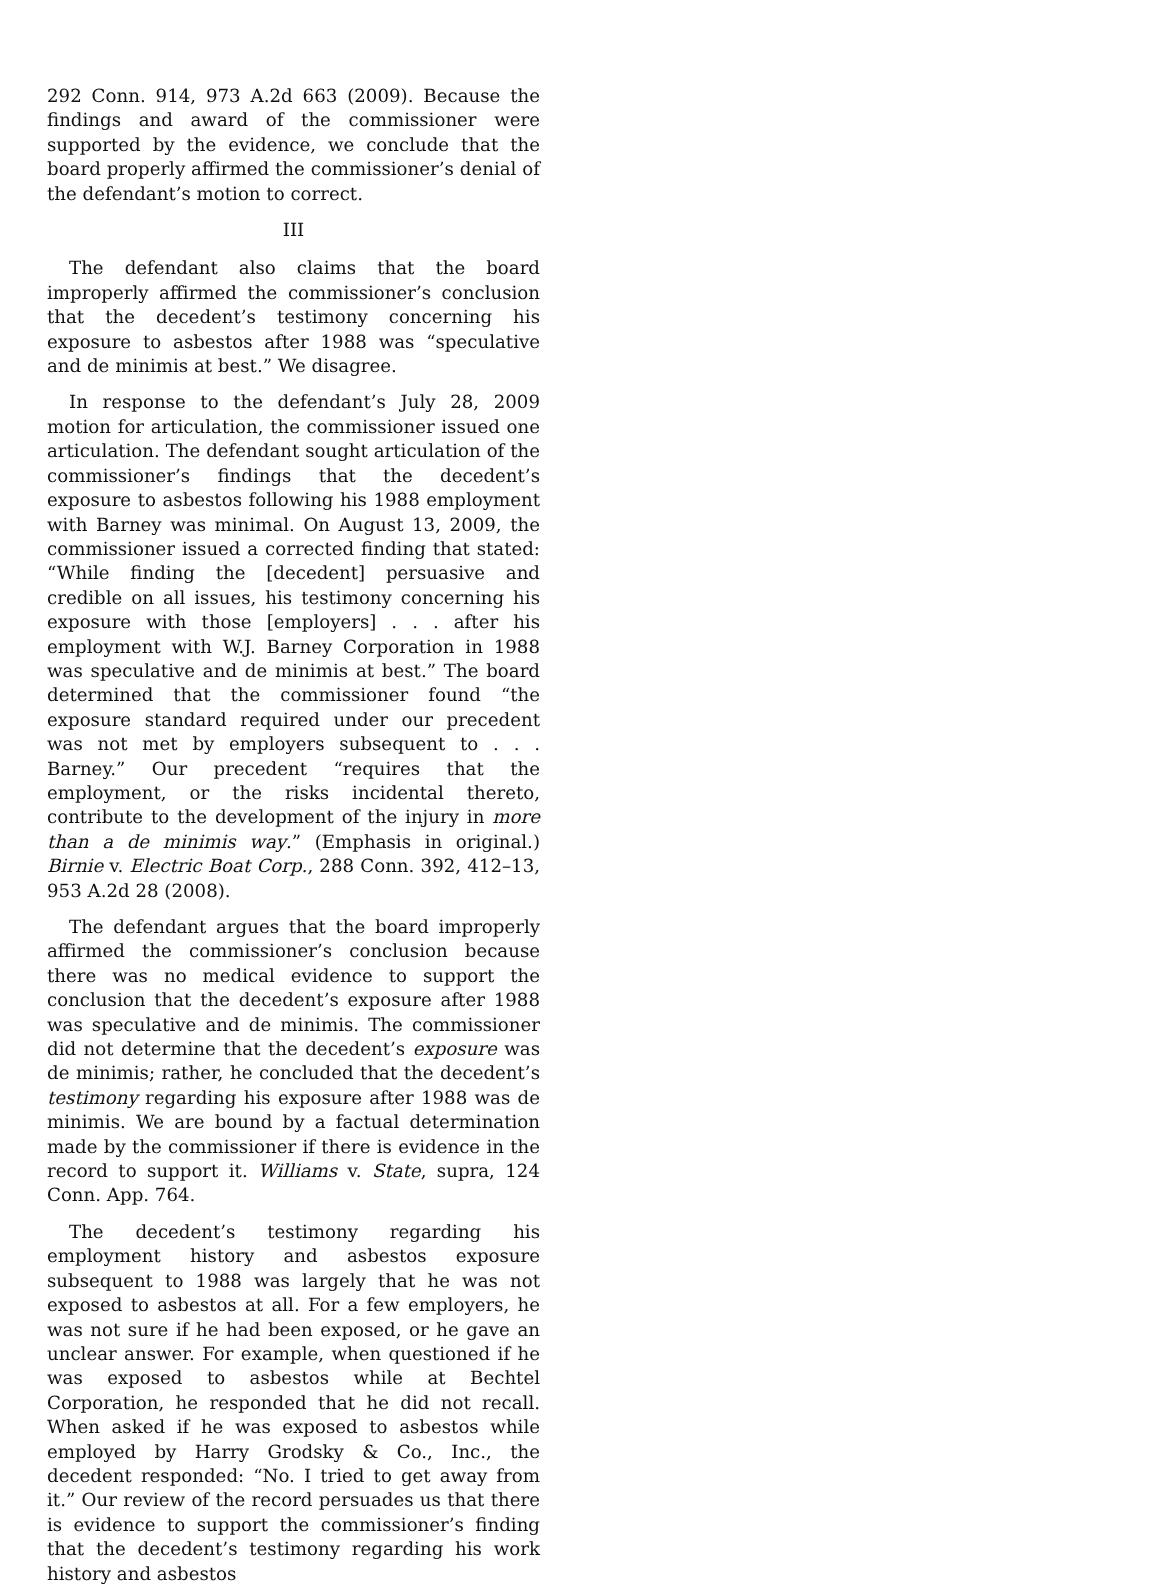292 Conn. 914, 973 A.2d 663 (2009). Because the findings and award of the commissioner were supported by the evidence, we conclude that the board properly affirmed the commissioner’s denial of the defendant’s motion to correct.
III
The defendant also claims that the board improperly affirmed the commissioner’s conclusion that the decedent’s testimony concerning his exposure to asbestos after 1988 was “speculative and de minimis at best.” We disagree.
In response to the defendant’s July 28, 2009 motion for articulation, the commissioner issued one articulation. The defendant sought articulation of the commissioner’s findings that the decedent’s exposure to asbestos following his 1988 employment with Barney was minimal. On August 13, 2009, the commissioner issued a corrected finding that stated: “While finding the [decedent] persuasive and credible on all issues, his testimony concerning his exposure with those [employers] . . . after his employment with W.J. Barney Corporation in 1988 was speculative and de minimis at best.” The board determined that the commissioner found “the exposure standard required under our precedent was not met by employers subsequent to . . . Barney.” Our precedent “requires that the employment, or the risks incidental thereto, contribute to the development of the injury in more than a de minimis way.” (Emphasis in original.) Birnie v. Electric Boat Corp., 288 Conn. 392, 412–13, 953 A.2d 28 (2008).
The defendant argues that the board improperly affirmed the commissioner’s conclusion because there was no medical evidence to support the conclusion that the decedent’s exposure after 1988 was speculative and de minimis. The commissioner did not determine that the decedent’s exposure was de minimis; rather, he concluded that the decedent’s testimony regarding his exposure after 1988 was de minimis. We are bound by a factual determination made by the commissioner if there is evidence in the record to support it. Williams v. State, supra, 124 Conn. App. 764.
The decedent’s testimony regarding his employment history and asbestos exposure subsequent to 1988 was largely that he was not exposed to asbestos at all. For a few employers, he was not sure if he had been exposed, or he gave an unclear answer. For example, when questioned if he was exposed to asbestos while at Bechtel Corporation, he responded that he did not recall. When asked if he was exposed to asbestos while employed by Harry Grodsky & Co., Inc., the decedent responded: “No. I tried to get away from it.” Our review of the record persuades us that there is evidence to support the commissioner’s finding that the decedent’s testimony regarding his work history and asbestos